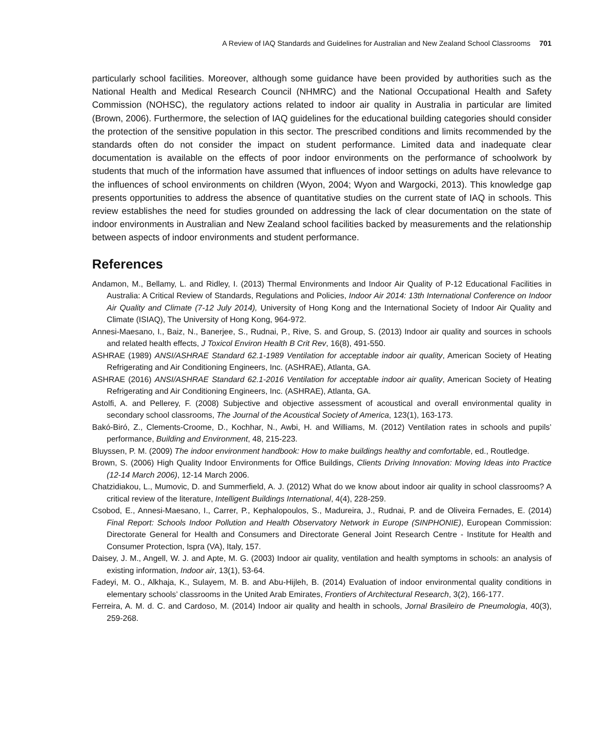A Review of IAQ Standards and Guidelines for Australian and New Zealand School Classrooms 701
particularly school facilities. Moreover, although some guidance have been provided by authorities such as the National Health and Medical Research Council (NHMRC) and the National Occupational Health and Safety Commission (NOHSC), the regulatory actions related to indoor air quality in Australia in particular are limited (Brown, 2006). Furthermore, the selection of IAQ guidelines for the educational building categories should consider the protection of the sensitive population in this sector. The prescribed conditions and limits recommended by the standards often do not consider the impact on student performance. Limited data and inadequate clear documentation is available on the effects of poor indoor environments on the performance of schoolwork by students that much of the information have assumed that influences of indoor settings on adults have relevance to the influences of school environments on children (Wyon, 2004; Wyon and Wargocki, 2013). This knowledge gap presents opportunities to address the absence of quantitative studies on the current state of IAQ in schools. This review establishes the need for studies grounded on addressing the lack of clear documentation on the state of indoor environments in Australian and New Zealand school facilities backed by measurements and the relationship between aspects of indoor environments and student performance.
References
Andamon, M., Bellamy, L. and Ridley, I. (2013) Thermal Environments and Indoor Air Quality of P-12 Educational Facilities in Australia: A Critical Review of Standards, Regulations and Policies, Indoor Air 2014: 13th International Conference on Indoor Air Quality and Climate (7-12 July 2014), University of Hong Kong and the International Society of Indoor Air Quality and Climate (ISIAQ), The University of Hong Kong, 964-972.
Annesi-Maesano, I., Baiz, N., Banerjee, S., Rudnai, P., Rive, S. and Group, S. (2013) Indoor air quality and sources in schools and related health effects, J Toxicol Environ Health B Crit Rev, 16(8), 491-550.
ASHRAE (1989) ANSI/ASHRAE Standard 62.1-1989 Ventilation for acceptable indoor air quality, American Society of Heating Refrigerating and Air Conditioning Engineers, Inc. (ASHRAE), Atlanta, GA.
ASHRAE (2016) ANSI/ASHRAE Standard 62.1-2016 Ventilation for acceptable indoor air quality, American Society of Heating Refrigerating and Air Conditioning Engineers, Inc. (ASHRAE), Atlanta, GA.
Astolfi, A. and Pellerey, F. (2008) Subjective and objective assessment of acoustical and overall environmental quality in secondary school classrooms, The Journal of the Acoustical Society of America, 123(1), 163-173.
Bakó-Biró, Z., Clements-Croome, D., Kochhar, N., Awbi, H. and Williams, M. (2012) Ventilation rates in schools and pupils’ performance, Building and Environment, 48, 215-223.
Bluyssen, P. M. (2009) The indoor environment handbook: How to make buildings healthy and comfortable, ed., Routledge.
Brown, S. (2006) High Quality Indoor Environments for Office Buildings, Clients Driving Innovation: Moving Ideas into Practice (12-14 March 2006), 12-14 March 2006.
Chatzidiakou, L., Mumovic, D. and Summerfield, A. J. (2012) What do we know about indoor air quality in school classrooms? A critical review of the literature, Intelligent Buildings International, 4(4), 228-259.
Csobod, E., Annesi-Maesano, I., Carrer, P., Kephalopoulos, S., Madureira, J., Rudnai, P. and de Oliveira Fernades, E. (2014) Final Report: Schools Indoor Pollution and Health Observatory Network in Europe (SINPHONIE), European Commission: Directorate General for Health and Consumers and Directorate General Joint Research Centre - Institute for Health and Consumer Protection, Ispra (VA), Italy, 157.
Daisey, J. M., Angell, W. J. and Apte, M. G. (2003) Indoor air quality, ventilation and health symptoms in schools: an analysis of existing information, Indoor air, 13(1), 53-64.
Fadeyi, M. O., Alkhaja, K., Sulayem, M. B. and Abu-Hijleh, B. (2014) Evaluation of indoor environmental quality conditions in elementary schools’ classrooms in the United Arab Emirates, Frontiers of Architectural Research, 3(2), 166-177.
Ferreira, A. M. d. C. and Cardoso, M. (2014) Indoor air quality and health in schools, Jornal Brasileiro de Pneumologia, 40(3), 259-268.